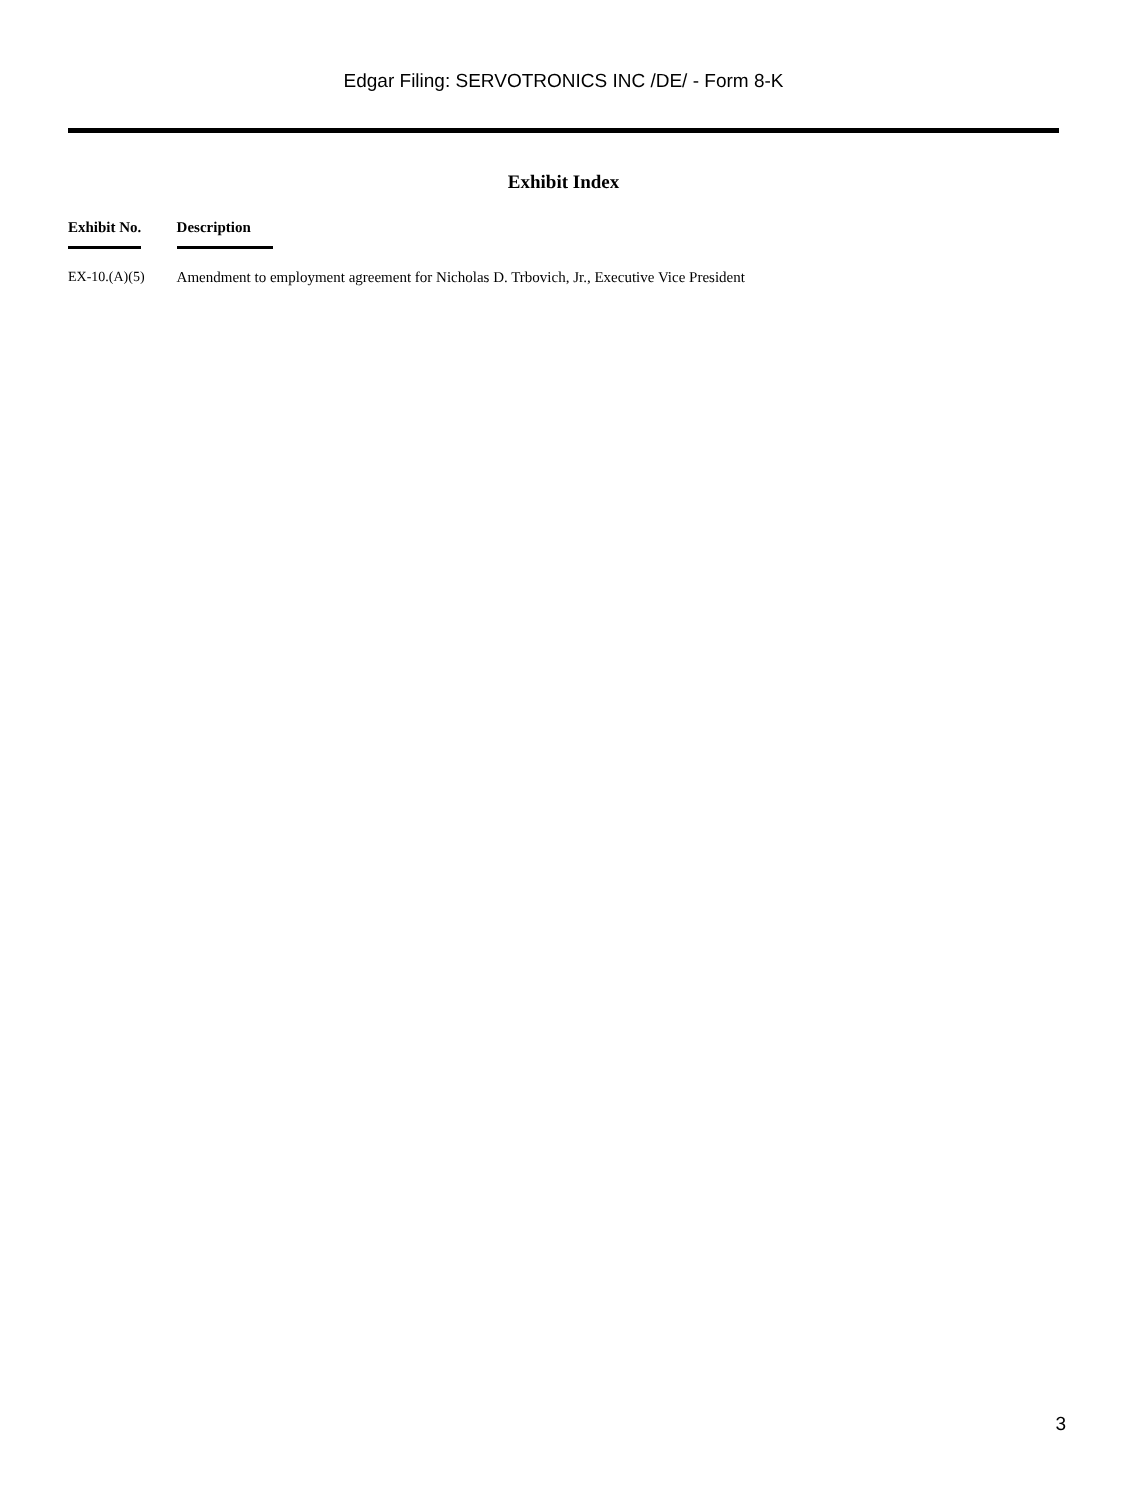Edgar Filing: SERVOTRONICS INC /DE/ - Form 8-K
Exhibit Index
| Exhibit No. | Description |
| --- | --- |
| EX-10.(A)(5) | Amendment to employment agreement for Nicholas D. Trbovich, Jr., Executive Vice President |
3